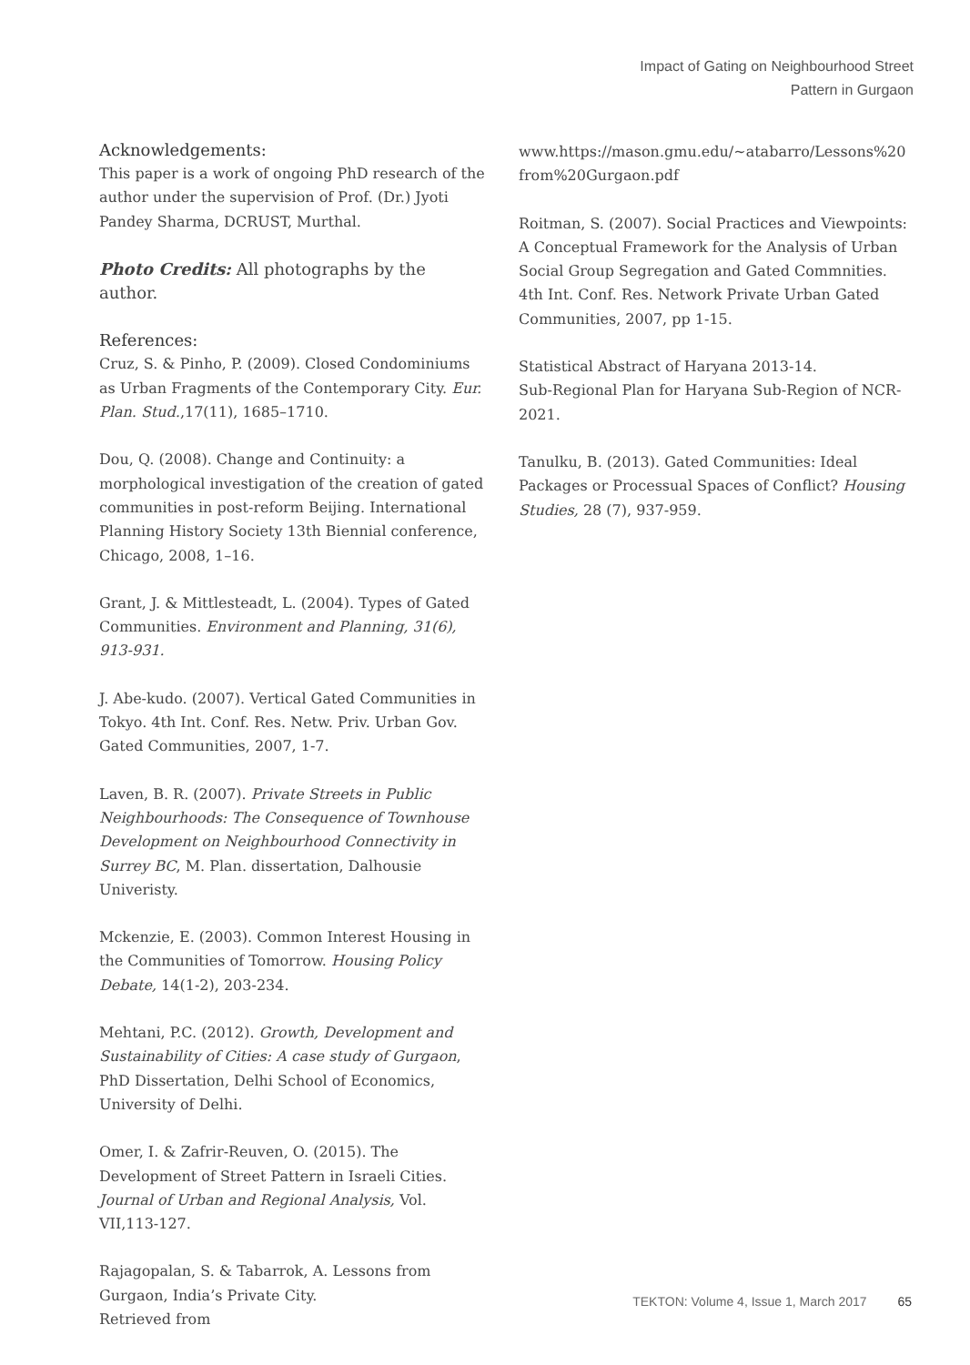Impact of Gating on Neighbourhood Street
Pattern in Gurgaon
Acknowledgements:
This paper is a work of ongoing PhD research of the author under the supervision of Prof. (Dr.) Jyoti Pandey Sharma, DCRUST, Murthal.
Photo Credits: All photographs by the author.
References:
Cruz, S. & Pinho, P. (2009). Closed Condominiums as Urban Fragments of the Contemporary City. Eur. Plan. Stud.,17(11), 1685–1710.
Dou, Q. (2008). Change and Continuity: a morphological investigation of the creation of gated communities in post-reform Beijing. International Planning History Society 13th Biennial conference, Chicago, 2008, 1–16.
Grant, J. & Mittlesteadt, L. (2004). Types of Gated Communities. Environment and Planning, 31(6), 913-931.
J. Abe-kudo. (2007). Vertical Gated Communities in Tokyo. 4th Int. Conf. Res. Netw. Priv. Urban Gov. Gated Communities, 2007, 1-7.
Laven, B. R. (2007). Private Streets in Public Neighbourhoods: The Consequence of Townhouse Development on Neighbourhood Connectivity in Surrey BC, M. Plan. dissertation, Dalhousie Univeristy.
Mckenzie, E. (2003). Common Interest Housing in the Communities of Tomorrow. Housing Policy Debate, 14(1-2), 203-234.
Mehtani, P.C. (2012). Growth, Development and Sustainability of Cities: A case study of Gurgaon, PhD Dissertation, Delhi School of Economics, University of Delhi.
Omer, I. & Zafrir-Reuven, O. (2015). The Development of Street Pattern in Israeli Cities. Journal of Urban and Regional Analysis, Vol. VII,113-127.
Rajagopalan, S. & Tabarrok, A. Lessons from Gurgaon, India’s Private City.
Retrieved from
www.https://mason.gmu.edu/~atabarro/Lessons%20 from%20Gurgaon.pdf
Roitman, S. (2007). Social Practices and Viewpoints: A Conceptual Framework for the Analysis of Urban Social Group Segregation and Gated Commnities. 4th Int. Conf. Res. Network Private Urban Gated Communities, 2007, pp 1-15.
Statistical Abstract of Haryana 2013-14.
Sub-Regional Plan for Haryana Sub-Region of NCR-2021.
Tanulku, B. (2013). Gated Communities: Ideal Packages or Processual Spaces of Conflict? Housing Studies, 28 (7), 937-959.
TEKTON: Volume 4, Issue 1, March 2017 65